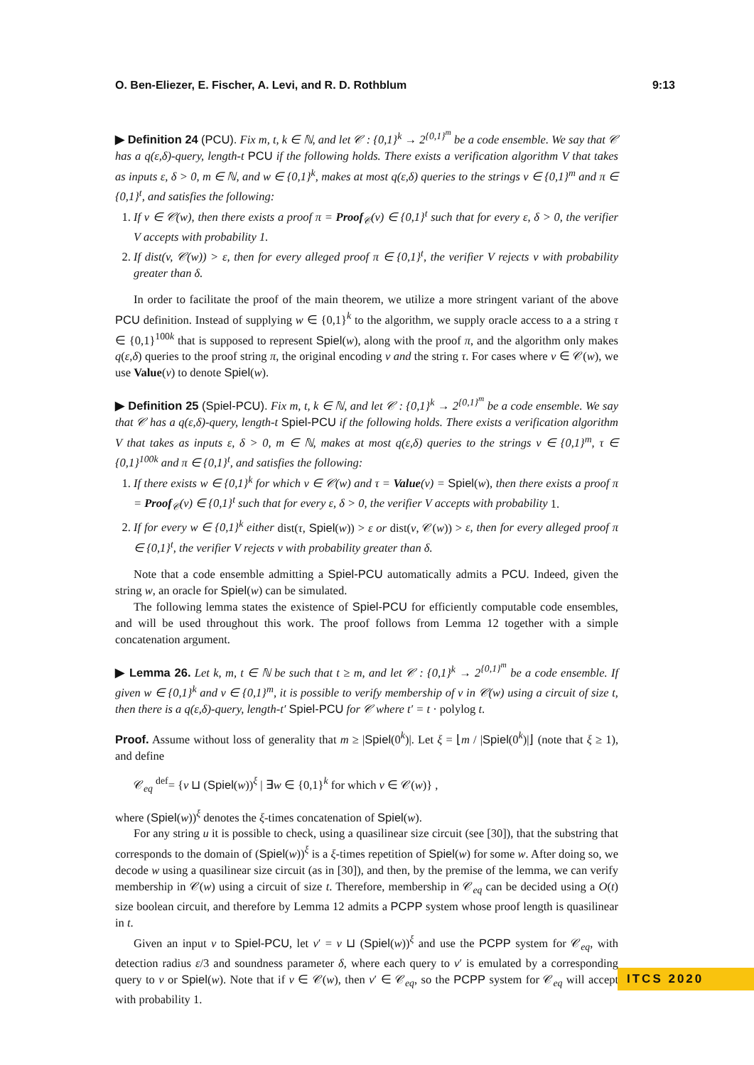O. Ben-Eliezer, E. Fischer, A. Levi, and R. D. Rothblum 9:13
▶ Definition 24 (PCU). Fix m, t, k ∈ ℕ, and let 𝒞 : {0,1}<sup>k</sup> → 2<sup>{0,1}<sup>m</sup></sup> be a code ensemble. We say that 𝒞 has a q(ε,δ)-query, length-t PCU if the following holds. There exists a verification algorithm V that takes as inputs ε, δ > 0, m ∈ ℕ, and w ∈ {0,1}<sup>k</sup>, makes at most q(ε,δ) queries to the strings v ∈ {0,1}<sup>m</sup> and π ∈ {0,1}<sup>t</sup>, and satisfies the following:
1. If v ∈ 𝒞(w), then there exists a proof π = Proof<sub>𝒞</sub>(v) ∈ {0,1}<sup>t</sup> such that for every ε, δ > 0, the verifier V accepts with probability 1.
2. If dist(v, 𝒞(w)) > ε, then for every alleged proof π ∈ {0,1}<sup>t</sup>, the verifier V rejects v with probability greater than δ.
In order to facilitate the proof of the main theorem, we utilize a more stringent variant of the above PCU definition. Instead of supplying w ∈ {0,1}<sup>k</sup> to the algorithm, we supply oracle access to a a string τ ∈ {0,1}<sup>100k</sup> that is supposed to represent Spiel(w), along with the proof π, and the algorithm only makes q(ε,δ) queries to the proof string π, the original encoding v and the string τ. For cases where v ∈ 𝒞(w), we use Value(v) to denote Spiel(w).
▶ Definition 25 (Spiel-PCU). Fix m, t, k ∈ ℕ, and let 𝒞 : {0,1}<sup>k</sup> → 2<sup>{0,1}<sup>m</sup></sup> be a code ensemble. We say that 𝒞 has a q(ε,δ)-query, length-t Spiel-PCU if the following holds. There exists a verification algorithm V that takes as inputs ε, δ > 0, m ∈ ℕ, makes at most q(ε,δ) queries to the strings v ∈ {0,1}<sup>m</sup>, τ ∈ {0,1}<sup>100k</sup> and π ∈ {0,1}<sup>t</sup>, and satisfies the following:
1. If there exists w ∈ {0,1}<sup>k</sup> for which v ∈ 𝒞(w) and τ = Value(v) = Spiel(w), then there exists a proof π = Proof<sub>𝒞</sub>(v) ∈ {0,1}<sup>t</sup> such that for every ε, δ > 0, the verifier V accepts with probability 1.
2. If for every w ∈ {0,1}<sup>k</sup> either dist(τ, Spiel(w)) > ε or dist(v, 𝒞(w)) > ε, then for every alleged proof π ∈ {0,1}<sup>t</sup>, the verifier V rejects v with probability greater than δ.
Note that a code ensemble admitting a Spiel-PCU automatically admits a PCU. Indeed, given the string w, an oracle for Spiel(w) can be simulated.
The following lemma states the existence of Spiel-PCU for efficiently computable code ensembles, and will be used throughout this work. The proof follows from Lemma 12 together with a simple concatenation argument.
▶ Lemma 26. Let k, m, t ∈ ℕ be such that t ≥ m, and let 𝒞 : {0,1}<sup>k</sup> → 2<sup>{0,1}<sup>m</sup></sup> be a code ensemble. If given w ∈ {0,1}<sup>k</sup> and v ∈ {0,1}<sup>m</sup>, it is possible to verify membership of v in 𝒞(w) using a circuit of size t, then there is a q(ε,δ)-query, length-t′ Spiel-PCU for 𝒞 where t′ = t · polylog t.
Proof. Assume without loss of generality that m ≥ |Spiel(0<sup>k</sup>)|. Let ξ = ⌊m / |Spiel(0<sup>k</sup>)|⌋ (note that ξ ≥ 1), and define
𝒞<sub>eq</sub> <sup>def</sup>= {v ⊔ (Spiel(w))<sup>ξ</sup> | ∃w ∈ {0,1}<sup>k</sup> for which v ∈ 𝒞(w)} ,
where (Spiel(w))<sup>ξ</sup> denotes the ξ-times concatenation of Spiel(w).
For any string u it is possible to check, using a quasilinear size circuit (see [30]), that the substring that corresponds to the domain of (Spiel(w))<sup>ξ</sup> is a ξ-times repetition of Spiel(w) for some w. After doing so, we decode w using a quasilinear size circuit (as in [30]), and then, by the premise of the lemma, we can verify membership in 𝒞(w) using a circuit of size t. Therefore, membership in 𝒞<sub>eq</sub> can be decided using a O(t) size boolean circuit, and therefore by Lemma 12 admits a PCPP system whose proof length is quasilinear in t.
Given an input v to Spiel-PCU, let v′ = v ⊔ (Spiel(w))<sup>ξ</sup> and use the PCPP system for 𝒞<sub>eq</sub>, with detection radius ε/3 and soundness parameter δ, where each query to v′ is emulated by a corresponding query to v or Spiel(w). Note that if v ∈ 𝒞(w), then v′ ∈ 𝒞<sub>eq</sub>, so the PCPP system for 𝒞<sub>eq</sub> will accept with probability 1.
ITCS 2020